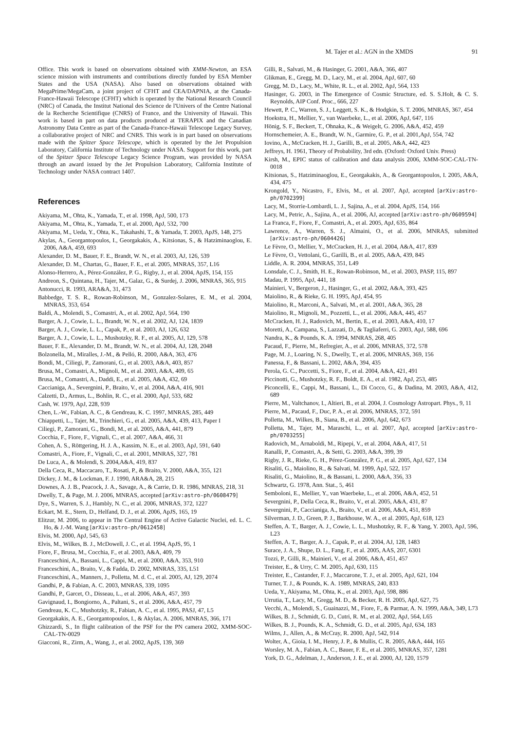M. Tajer et al.: AGN in the XMDS 91
Office. This work is based on observations obtained with XMM-Newton, an ESA science mission with instruments and contributions directly funded by ESA Member States and the USA (NASA). Also based on observations obtained with MegaPrime/MegaCam, a joint project of CFHT and CEA/DAPNIA, at the Canada-France-Hawaii Telescope (CFHT) which is operated by the National Research Council (NRC) of Canada, the Institut National des Science de l'Univers of the Centre National de la Recherche Scientifique (CNRS) of France, and the University of Hawaii. This work is based in part on data products produced at TERAPIX and the Canadian Astronomy Data Centre as part of the Canada-France-Hawaii Telescope Legacy Survey, a collaborative project of NRC and CNRS. This work is in part based on observations made with the Spitzer Space Telescope, which is operated by the Jet Propulsion Laboratory, California Institute of Technology under NASA. Support for this work, part of the Spitzer Space Telescope Legacy Science Program, was provided by NASA through an award issued by the Jet Propulsion Laboratory, California Institute of Technology under NASA contract 1407.
References
Akiyama, M., Ohta, K., Yamada, T., et al. 1998, ApJ, 500, 173
Akiyama, M., Ohta, K., Yamada, T., et al. 2000, ApJ, 532, 700
Akiyama, M., Ueda, Y., Ohta, K., Takahashi, T., & Yamada, T. 2003, ApJS, 148, 275
Akylas, A., Georgantopoulos, I., Georgakakis, A., Kitsionas, S., & Hatziminaoglou, E. 2006, A&A, 459, 693
Alexander, D. M., Bauer, F. E., Brandt, W. N., et al. 2003, AJ, 126, 539
Alexander, D. M., Chartas, G., Bauer, F. E., et al. 2005, MNRAS, 357, L16
Alonso-Herrero, A., Pérez-González, P. G., Rigby, J., et al. 2004, ApJS, 154, 155
Andreon, S., Quintana, H., Tajer, M., Galaz, G., & Surdej, J. 2006, MNRAS, 365, 915
Antonucci, R. 1993, ARA&A, 31, 473
Babbedge, T. S. R., Rowan-Robinson, M., Gonzalez-Solares, E. M., et al. 2004, MNRAS, 353, 654
Baldi, A., Molendi, S., Comastri, A., et al. 2002, ApJ, 564, 190
Barger, A. J., Cowie, L. L., Brandt, W. N., et al. 2002, AJ, 124, 1839
Barger, A. J., Cowie, L. L., Capak, P., et al. 2003, AJ, 126, 632
Barger, A. J., Cowie, L. L., Mushotzky, R. F., et al. 2005, AJ, 129, 578
Bauer, F. E., Alexander, D. M., Brandt, W. N., et al. 2004, AJ, 128, 2048
Bolzonella, M., Miralles, J.-M., & Pelló, R. 2000, A&A, 363, 476
Bondi, M., Ciliegi, P., Zamorani, G., et al. 2003, A&A, 403, 857
Brusa, M., Comastri, A., Mignoli, M., et al. 2003, A&A, 409, 65
Brusa, M., Comastri, A., Daddi, E., et al. 2005, A&A, 432, 69
Caccianiga, A., Severgnini, P., Braito, V., et al. 2004, A&A, 416, 901
Calzetti, D., Armus, L., Bohlin, R. C., et al. 2000, ApJ, 533, 682
Cash, W. 1979, ApJ, 228, 939
Chen, L.-W., Fabian, A. C., & Gendreau, K. C. 1997, MNRAS, 285, 449
Chiappetti, L., Tajer, M., Trinchieri, G., et al. 2005, A&A, 439, 413, Paper I
Ciliegi, P., Zamorani, G., Bondi, M., et al. 2005, A&A, 441, 879
Cocchia, F., Fiore, F., Vignali, C., et al. 2007, A&A, 466, 31
Cohen, A. S., Röttgering, H. J. A., Kassim, N. E., et al. 2003, ApJ, 591, 640
Comastri, A., Fiore, F., Vignali, C., et al. 2001, MNRAS, 327, 781
De Luca, A., & Molendi, S. 2004,A&A, 419, 837
Della Ceca, R., Maccacaro, T., Rosati, P., & Braito, V. 2000, A&A, 355, 121
Dickey, J. M., & Lockman, F. J. 1990, ARA&A, 28, 215
Downes, A. J. B., Peacock, J. A., Savage, A., & Carrie, D. R. 1986, MNRAS, 218, 31
Dwelly, T., & Page, M. J. 2006, MNRAS, accepted [arXiv:astro-ph/0608479]
Dye, S., Warren, S. J., Hambly, N. C., et al. 2006, MNRAS, 372, 1227
Eckart, M. E., Stern, D., Helfand, D. J., et al. 2006, ApJS, 165, 19
Elitzur, M. 2006, to appear in The Central Engine of Active Galactic Nuclei, ed. L. C. Ho, & J.-M. Wang [arXiv:astro-ph/0612458]
Elvis, M. 2000, ApJ, 545, 63
Elvis, M., Wilkes, B. J., McDowell, J. C., et al. 1994, ApJS, 95, 1
Fiore, F., Brusa, M., Cocchia, F., et al. 2003, A&A, 409, 79
Franceschini, A., Bassani, L., Cappi, M., et al. 2000, A&A, 353, 910
Franceschini, A., Braito, V., & Fadda, D. 2002, MNRAS, 335, L51
Franceschini, A., Manners, J., Polletta, M. d. C., et al. 2005, AJ, 129, 2074
Gandhi, P., & Fabian, A. C. 2003, MNRAS, 339, 1095
Gandhi, P., Garcet, O., Disseau, L., et al. 2006, A&A, 457, 393
Gavignaud, I., Bongiorno, A., Paltani, S., et al. 2006, A&A, 457, 79
Gendreau, K. C., Mushotzky, R., Fabian, A. C., et al. 1995, PASJ, 47, L5
Georgakakis, A. E., Georgantopoulos, I., & Akylas, A. 2006, MNRAS, 366, 171
Ghizzardi, S., In flight calibration of the PSF for the PN camera 2002, XMM-SOC-CAL-TN-0029
Giacconi, R., Zirm, A., Wang, J., et al. 2002, ApJS, 139, 369
Gilli, R., Salvati, M., & Hasinger, G. 2001, A&A, 366, 407
Glikman, E., Gregg, M. D., Lacy, M., et al. 2004, ApJ, 607, 60
Gregg, M. D., Lacy, M., White, R. L., et al. 2002, ApJ, 564, 133
Hasinger, G. 2003, in The Emergence of Cosmic Structure, ed. S. S.Holt, & C. S. Reynolds, AIP Conf. Proc., 666, 227
Hewett, P. C., Warren, S. J., Leggett, S. K., & Hodgkin, S. T. 2006, MNRAS, 367, 454
Hoekstra, H., Mellier, Y., van Waerbeke, L., et al. 2006, ApJ, 647, 116
Hönig, S. F., Beckert, T., Ohnaka, K., & Weigelt, G. 2006, A&A, 452, 459
Hornschemeier, A. E., Brandt, W. N., Garmire, G. P., et al. 2001,ApJ, 554, 742
Iovino, A., McCracken, H. J., Garilli, B., et al. 2005, A&A, 442, 423
Jeffreys, H. 1961, Theory of Probability, 3rd edn. (Oxford: Oxford Univ. Press)
Kirsh, M., EPIC status of calibration and data analysis 2006, XMM-SOC-CAL-TN-0018
Kitsionas, S., Hatziminaoglou, E., Georgakakis, A., & Georgantopoulos, I. 2005, A&A, 434, 475
Krongold, Y., Nicastro, F., Elvis, M., et al. 2007, ApJ, accepted [arXiv:astro-ph/0702399]
Lacy, M., Storrie-Lombardi, L. J., Sajina, A., et al. 2004, ApJS, 154, 166
Lacy, M., Petric, A., Sajina, A., et al. 2006, AJ, accepted [arXiv:astro-ph/0609594]
La Franca, F., Fiore, F., Comastri, A., et al. 2005, ApJ, 635, 864
Lawrence, A., Warren, S. J., Almaini, O., et al. 2006, MNRAS, submitted [arXiv:astro-ph/0604426]
Le Fèvre, O., Mellier, Y., McCracken, H. J., et al. 2004, A&A, 417, 839
Le Fèvre, O., Vettolani, G., Garilli, B., et al. 2005, A&A, 439, 845
Liddle, A. R. 2004, MNRAS, 351, L49
Lonsdale, C. J., Smith, H. E., Rowan-Robinson, M., et al. 2003, PASP, 115, 897
Madau, P. 1995, ApJ, 441, 18
Mainieri, V., Bergeron, J., Hasinger, G., et al. 2002, A&A, 393, 425
Maiolino, R., & Rieke, G. H. 1995, ApJ, 454, 95
Maiolino, R., Marconi, A., Salvati, M., et al. 2001, A&A, 365, 28
Maiolino, R., Mignoli, M., Pozzetti, L., et al. 2006, A&A, 445, 457
McCracken, H. J., Radovich, M., Bertin, E., et al. 2003, A&A, 410, 17
Moretti, A., Campana, S., Lazzati, D., & Tagliaferri, G. 2003, ApJ, 588, 696
Nandra, K., & Pounds, K. A. 1994, MNRAS, 268, 405
Pacaud, F., Pierre, M., Refregier, A., et al. 2006, MNRAS, 372, 578
Page, M. J., Loaring, N. S., Dwelly, T., et al. 2006, MNRAS, 369, 156
Panessa, F., & Bassani, L. 2002, A&A, 394, 435
Perola, G. C., Puccetti, S., Fiore, F., et al. 2004, A&A, 421, 491
Piccinotti, G., Mushotzky, R. F., Boldt, E. A., et al. 1982, ApJ, 253, 485
Piconcelli, E., Cappi, M., Bassani, L., Di Cocco, G., & Dadina, M. 2003, A&A, 412, 689
Pierre, M., Valtchanov, I., Altieri, B., et al. 2004, J. Cosmology Astropart. Phys., 9, 11
Pierre, M., Pacaud, F., Duc, P. A., et al. 2006, MNRAS, 372, 591
Polletta, M., Wilkes, B., Siana, B., et al. 2006, ApJ, 642, 673
Polletta, M., Tajer, M., Maraschi, L., et al. 2007, ApJ, accepted [arXiv:astro-ph/0703255]
Radovich, M., Arnaboldi, M., Ripepi, V., et al. 2004, A&A, 417, 51
Ranalli, P., Comastri, A., & Setti, G. 2003, A&A, 399, 39
Rigby, J. R., Rieke, G. H., Pérez-González, P. G., et al. 2005, ApJ, 627, 134
Risaliti, G., Maiolino, R., & Salvati, M. 1999, ApJ, 522, 157
Risaliti, G., Maiolino, R., & Bassani, L. 2000, A&A, 356, 33
Schwartz, G. 1978, Ann. Stat., 5, 461
Semboloni, E., Mellier, Y., van Waerbeke, L., et al. 2006, A&A, 452, 51
Severgnini, P., Della Ceca, R., Braito, V., et al. 2005, A&A, 431, 87
Severgnini, P., Caccianiga, A., Braito, V., et al. 2006, A&A, 451, 859
Silverman, J. D., Green, P. J., Barkhouse, W. A., et al. 2005, ApJ, 618, 123
Steffen, A. T., Barger, A. J., Cowie, L. L., Mushotzky, R. F., & Yang, Y. 2003, ApJ, 596, L23
Steffen, A. T., Barger, A. J., Capak, P., et al. 2004, AJ, 128, 1483
Surace, J. A., Shupe, D. L., Fang, F., et al. 2005, AAS, 207, 6301
Tozzi, P., Gilli, R., Mainieri, V., et al. 2006, A&A, 451, 457
Treister, E., & Urry, C. M. 2005, ApJ, 630, 115
Treister, E., Castander, F. J., Maccarone, T. J., et al. 2005, ApJ, 621, 104
Turner, T. J., & Pounds, K. A. 1989, MNRAS, 240, 833
Ueda, Y., Akiyama, M., Ohta, K., et al. 2003, ApJ, 598, 886
Urrutia, T., Lacy, M., Gregg, M. D., & Becker, R. H. 2005, ApJ, 627, 75
Vecchi, A., Molendi, S., Guainazzi, M., Fiore, F., & Parmar, A. N. 1999, A&A, 349, L73
Wilkes, B. J., Schmidt, G. D., Cutri, R. M., et al. 2002, ApJ, 564, L65
Wilkes, B. J., Pounds, K. A., Schmidt, G. D., et al. 2005, ApJ, 634, 183
Wilms, J., Allen, A., & McCray, R. 2000, ApJ, 542, 914
Wolter, A., Gioia, I. M., Henry, J. P., & Mullis, C. R. 2005, A&A, 444, 165
Worsley, M. A., Fabian, A. C., Bauer, F. E., et al. 2005, MNRAS, 357, 1281
York, D. G., Adelman, J., Anderson, J. E., et al. 2000, AJ, 120, 1579